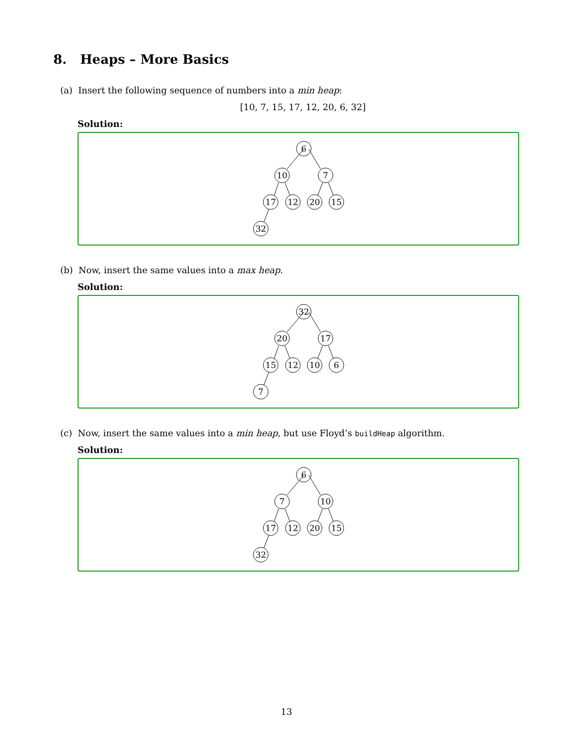8. Heaps – More Basics
(a) Insert the following sequence of numbers into a min heap:
[10, 7, 15, 17, 12, 20, 6, 32]
Solution:
6
10
7
17
12
20
15
32
(b) Now, insert the same values into a max heap.
Solution:
32
20
17
15
12
10
6
7
(c) Now, insert the same values into a min heap, but use Floyd’s buildHeap algorithm.
Solution:
6
7
10
17
12
20
15
32
13